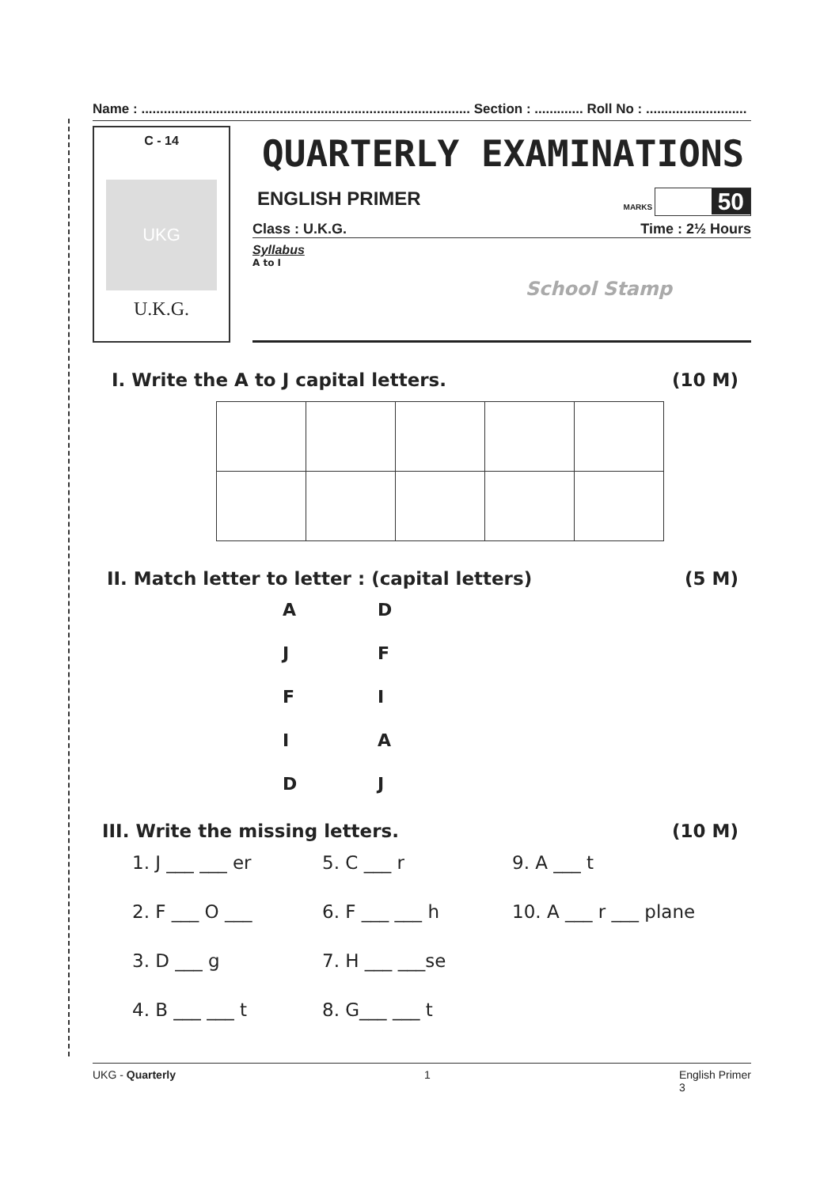Name : ........................................................................................ Section : ............. Roll No : ...........................
C - 14
UKG
U.K.G.
QUARTERLY EXAMINATIONS
ENGLISH PRIMER MARKS 50
Class : U.K.G. Time : 2½ Hours
Syllabus
A to I
School Stamp
I. Write the A to J capital letters. (10 M)
II. Match letter to letter : (capital letters) (5 M)
ADJFFIIADJ
III. Write the missing letters. (10 M)
1. J ___ ___ er 5. C ___ r 9. A ___ t 2. F ___ O ___ 6. F ___ ___ h 10. A ___ r ___ plane 3. D ___ g 7. H ___ ___se 4. B ___ ___ t 8. G___ ___ t
UKG - Quarterly 1 English Primer
3